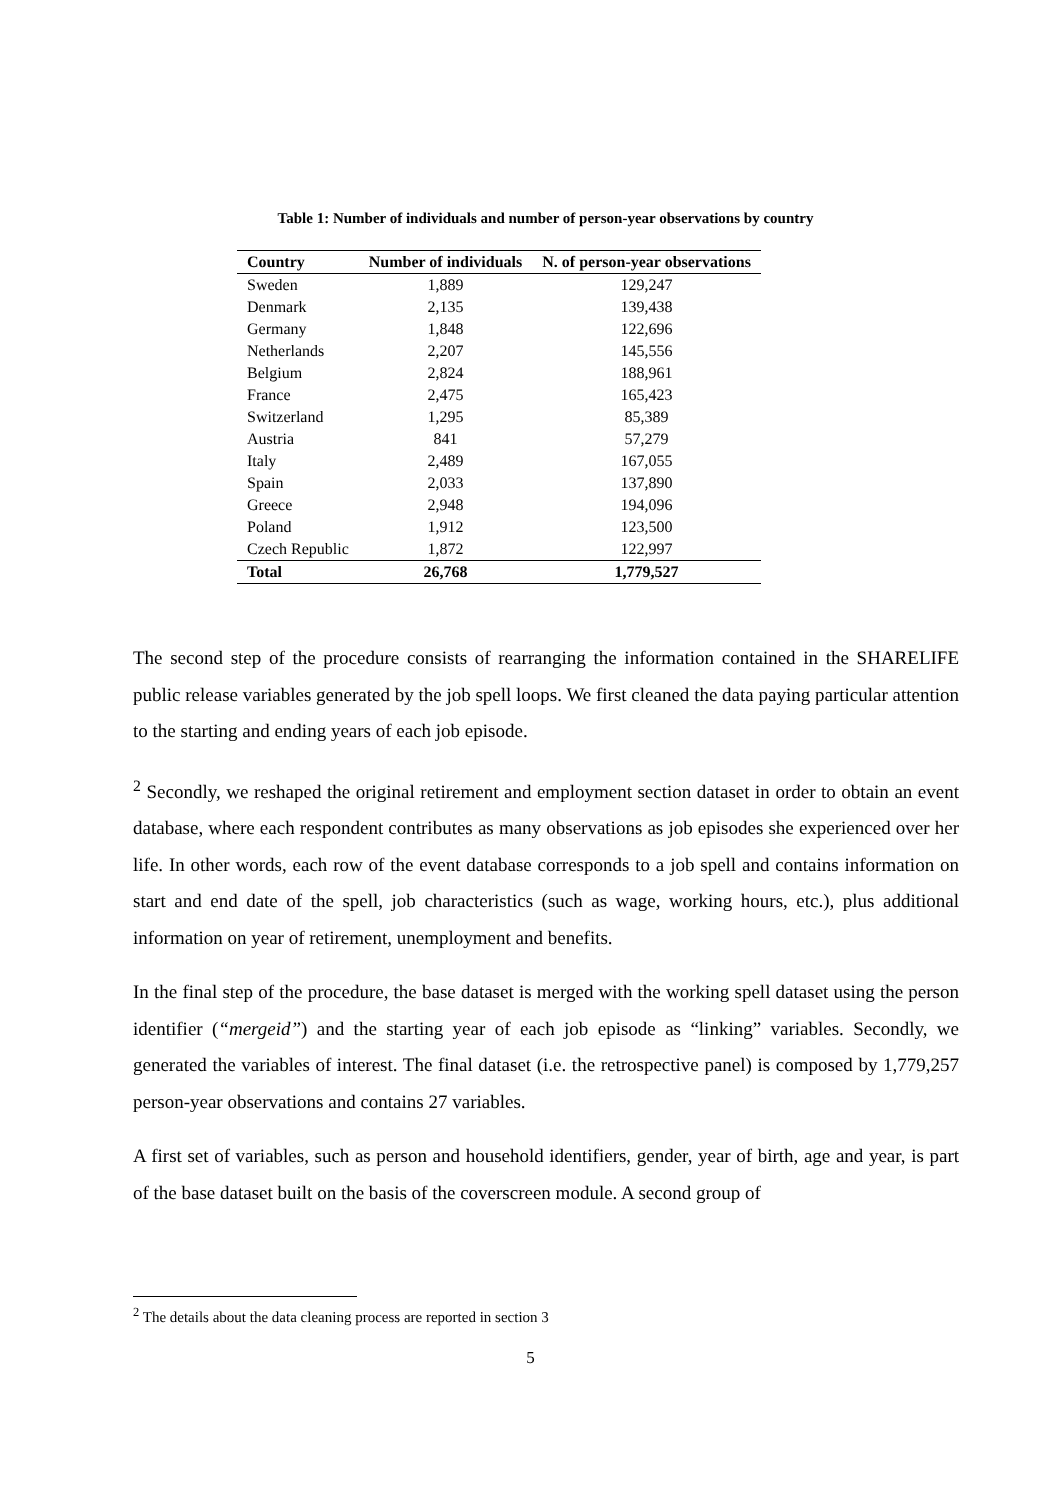Table 1: Number of individuals and number of person-year observations by country
| Country | Number of individuals | N. of person-year observations |
| --- | --- | --- |
| Sweden | 1,889 | 129,247 |
| Denmark | 2,135 | 139,438 |
| Germany | 1,848 | 122,696 |
| Netherlands | 2,207 | 145,556 |
| Belgium | 2,824 | 188,961 |
| France | 2,475 | 165,423 |
| Switzerland | 1,295 | 85,389 |
| Austria | 841 | 57,279 |
| Italy | 2,489 | 167,055 |
| Spain | 2,033 | 137,890 |
| Greece | 2,948 | 194,096 |
| Poland | 1,912 | 123,500 |
| Czech Republic | 1,872 | 122,997 |
| Total | 26,768 | 1,779,527 |
The second step of the procedure consists of rearranging the information contained in the SHARELIFE public release variables generated by the job spell loops. We first cleaned the data paying particular attention to the starting and ending years of each job episode.
<sup>2</sup> Secondly, we reshaped the original retirement and employment section dataset in order to obtain an event database, where each respondent contributes as many observations as job episodes she experienced over her life. In other words, each row of the event database corresponds to a job spell and contains information on start and end date of the spell, job characteristics (such as wage, working hours, etc.), plus additional information on year of retirement, unemployment and benefits.
In the final step of the procedure, the base dataset is merged with the working spell dataset using the person identifier (“mergeid”) and the starting year of each job episode as “linking” variables. Secondly, we generated the variables of interest. The final dataset (i.e. the retrospective panel) is composed by 1,779,257 person-year observations and contains 27 variables.
A first set of variables, such as person and household identifiers, gender, year of birth, age and year, is part of the base dataset built on the basis of the coverscreen module. A second group of
<sup>2</sup> The details about the data cleaning process are reported in section 3
5